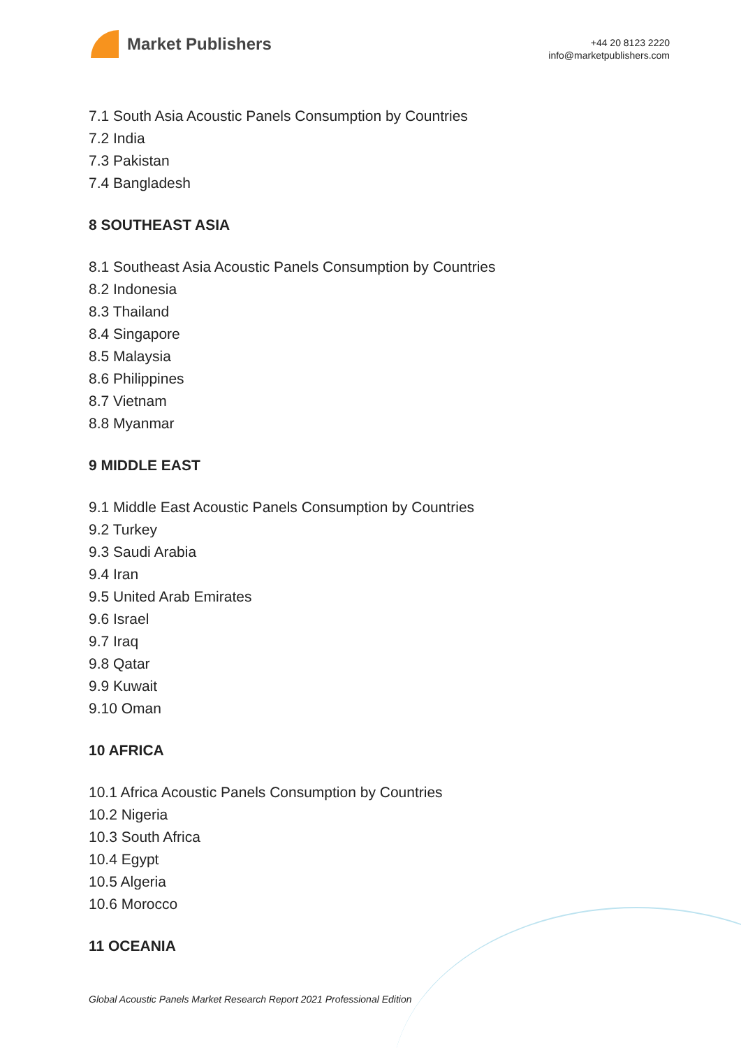Market Publishers
+44 20 8123 2220
info@marketpublishers.com
7.1 South Asia Acoustic Panels Consumption by Countries
7.2 India
7.3 Pakistan
7.4 Bangladesh
8 SOUTHEAST ASIA
8.1 Southeast Asia Acoustic Panels Consumption by Countries
8.2 Indonesia
8.3 Thailand
8.4 Singapore
8.5 Malaysia
8.6 Philippines
8.7 Vietnam
8.8 Myanmar
9 MIDDLE EAST
9.1 Middle East Acoustic Panels Consumption by Countries
9.2 Turkey
9.3 Saudi Arabia
9.4 Iran
9.5 United Arab Emirates
9.6 Israel
9.7 Iraq
9.8 Qatar
9.9 Kuwait
9.10 Oman
10 AFRICA
10.1 Africa Acoustic Panels Consumption by Countries
10.2 Nigeria
10.3 South Africa
10.4 Egypt
10.5 Algeria
10.6 Morocco
11 OCEANIA
Global Acoustic Panels Market Research Report 2021 Professional Edition